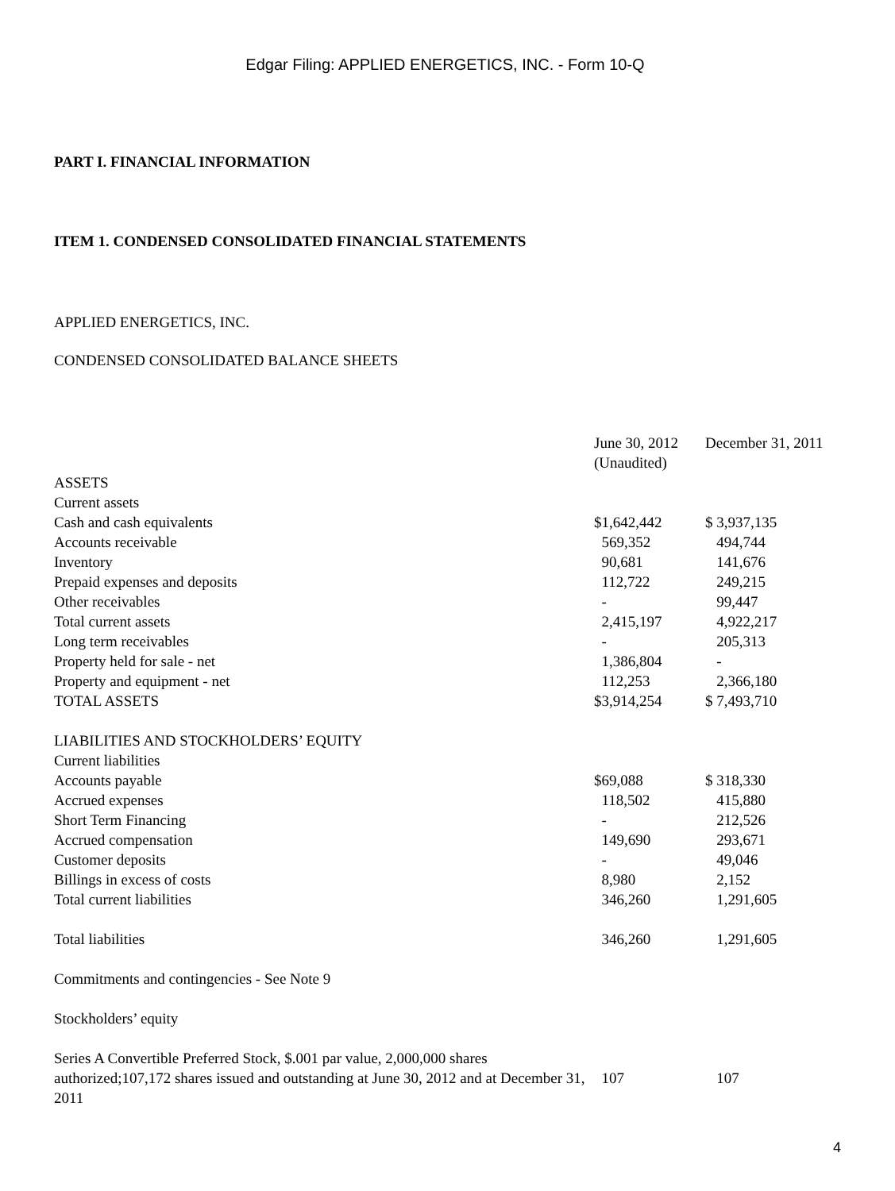Edgar Filing: APPLIED ENERGETICS, INC. - Form 10-Q
PART I. FINANCIAL INFORMATION
ITEM 1. CONDENSED CONSOLIDATED FINANCIAL STATEMENTS
APPLIED ENERGETICS, INC.
CONDENSED CONSOLIDATED BALANCE SHEETS
| | June 30, 2012 (Unaudited) | December 31, 2011 |
| ASSETS | | |
| Current assets | | |
| Cash and cash equivalents | $1,642,442 | $ 3,937,135 |
| Accounts receivable | 569,352 | 494,744 |
| Inventory | 90,681 | 141,676 |
| Prepaid expenses and deposits | 112,722 | 249,215 |
| Other receivables | - | 99,447 |
| Total current assets | 2,415,197 | 4,922,217 |
| Long term receivables | - | 205,313 |
| Property held for sale - net | 1,386,804 | - |
| Property and equipment - net | 112,253 | 2,366,180 |
| TOTAL ASSETS | $3,914,254 | $ 7,493,710 |
| LIABILITIES AND STOCKHOLDERS’ EQUITY | | |
| Current liabilities | | |
| Accounts payable | $69,088 | $ 318,330 |
| Accrued expenses | 118,502 | 415,880 |
| Short Term Financing | - | 212,526 |
| Accrued compensation | 149,690 | 293,671 |
| Customer deposits | - | 49,046 |
| Billings in excess of costs | 8,980 | 2,152 |
| Total current liabilities | 346,260 | 1,291,605 |
| Total liabilities | 346,260 | 1,291,605 |
| Commitments and contingencies - See Note 9 | | |
| Stockholders’ equity | | |
| Series A Convertible Preferred Stock, $.001 par value, 2,000,000 shares authorized;107,172 shares issued and outstanding at June 30, 2012 and at December 31, 2011 | 107 | 107 |
4